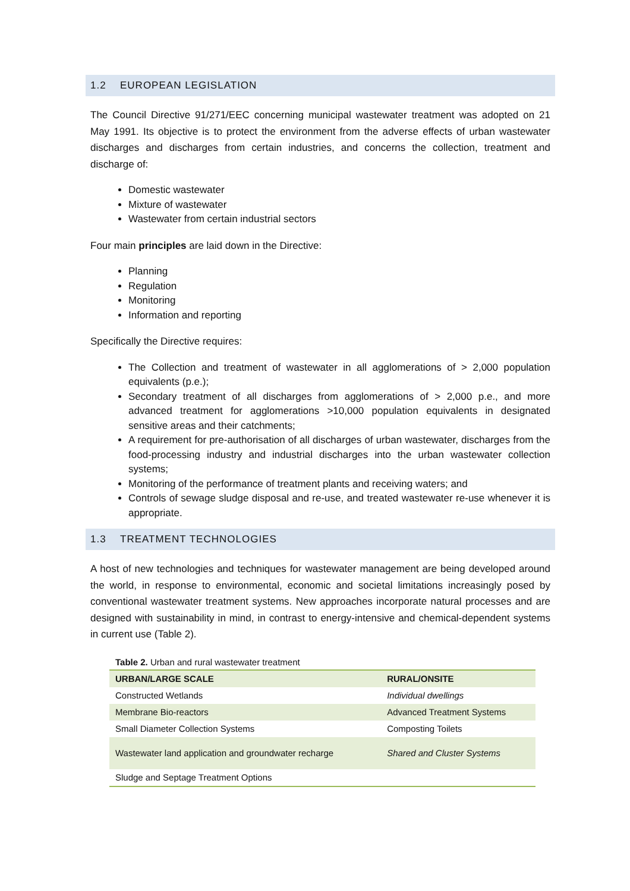1.2 EUROPEAN LEGISLATION
The Council Directive 91/271/EEC concerning municipal wastewater treatment was adopted on 21 May 1991. Its objective is to protect the environment from the adverse effects of urban wastewater discharges and discharges from certain industries, and concerns the collection, treatment and discharge of:
Domestic wastewater
Mixture of wastewater
Wastewater from certain industrial sectors
Four main principles are laid down in the Directive:
Planning
Regulation
Monitoring
Information and reporting
Specifically the Directive requires:
The Collection and treatment of wastewater in all agglomerations of > 2,000 population equivalents (p.e.);
Secondary treatment of all discharges from agglomerations of > 2,000 p.e., and more advanced treatment for agglomerations >10,000 population equivalents in designated sensitive areas and their catchments;
A requirement for pre-authorisation of all discharges of urban wastewater, discharges from the food-processing industry and industrial discharges into the urban wastewater collection systems;
Monitoring of the performance of treatment plants and receiving waters; and
Controls of sewage sludge disposal and re-use, and treated wastewater re-use whenever it is appropriate.
1.3 TREATMENT TECHNOLOGIES
A host of new technologies and techniques for wastewater management are being developed around the world, in response to environmental, economic and societal limitations increasingly posed by conventional wastewater treatment systems. New approaches incorporate natural processes and are designed with sustainability in mind, in contrast to energy-intensive and chemical-dependent systems in current use (Table 2).
Table 2. Urban and rural wastewater treatment
| URBAN/LARGE SCALE | RURAL/ONSITE |
| --- | --- |
| Constructed Wetlands | Individual dwellings |
| Membrane Bio-reactors | Advanced Treatment Systems |
| Small Diameter Collection Systems | Composting Toilets |
| Wastewater land application and groundwater recharge | Shared and Cluster Systems |
| Sludge and Septage Treatment Options | |